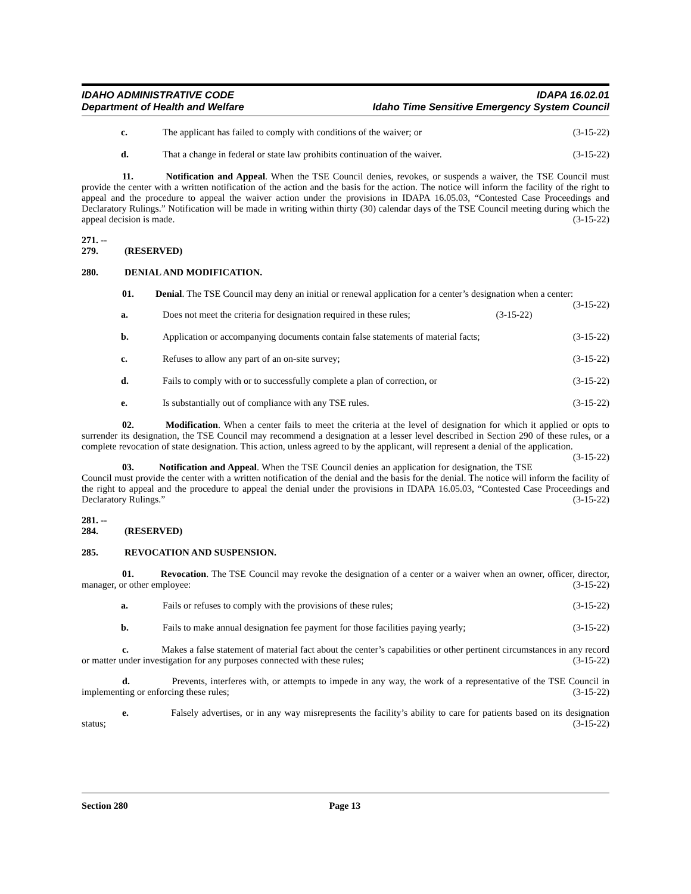IDAHO ADMINISTRATIVE CODE
Department of Health and Welfare
IDAPA 16.02.01
Idaho Time Sensitive Emergency System Council
c. The applicant has failed to comply with conditions of the waiver; or
(3-15-22)
d. That a change in federal or state law prohibits continuation of the waiver.
(3-15-22)
11. Notification and Appeal. When the TSE Council denies, revokes, or suspends a waiver, the TSE Council must provide the center with a written notification of the action and the basis for the action. The notice will inform the facility of the right to appeal and the procedure to appeal the waiver action under the provisions in IDAPA 16.05.03, “Contested Case Proceedings and Declaratory Rulings.” Notification will be made in writing within thirty (30) calendar days of the TSE Council meeting during which the appeal decision is made. (3-15-22)
271. -- 279. (RESERVED)
280. DENIAL AND MODIFICATION.
01. Denial. The TSE Council may deny an initial or renewal application for a center’s designation when a center: (3-15-22)
a. Does not meet the criteria for designation required in these rules;
(3-15-22)
b. Application or accompanying documents contain false statements of material facts;
(3-15-22)
c. Refuses to allow any part of an on-site survey;
(3-15-22)
d. Fails to comply with or to successfully complete a plan of correction, or
(3-15-22)
e. Is substantially out of compliance with any TSE rules.
(3-15-22)
02. Modification. When a center fails to meet the criteria at the level of designation for which it applied or opts to surrender its designation, the TSE Council may recommend a designation at a lesser level described in Section 290 of these rules, or a complete revocation of state designation. This action, unless agreed to by the applicant, will represent a denial of the application. (3-15-22)
03. Notification and Appeal. When the TSE Council denies an application for designation, the TSE Council must provide the center with a written notification of the denial and the basis for the denial. The notice will inform the facility of the right to appeal and the procedure to appeal the denial under the provisions in IDAPA 16.05.03, “Contested Case Proceedings and Declaratory Rulings.” (3-15-22)
281. -- 284. (RESERVED)
285. REVOCATION AND SUSPENSION.
01. Revocation. The TSE Council may revoke the designation of a center or a waiver when an owner, officer, director, manager, or other employee: (3-15-22)
a. Fails or refuses to comply with the provisions of these rules;
(3-15-22)
b. Fails to make annual designation fee payment for those facilities paying yearly;
(3-15-22)
c. Makes a false statement of material fact about the center’s capabilities or other pertinent circumstances in any record or matter under investigation for any purposes connected with these rules; (3-15-22)
d. Prevents, interferes with, or attempts to impede in any way, the work of a representative of the TSE Council in implementing or enforcing these rules; (3-15-22)
e. Falsely advertises, or in any way misrepresents the facility’s ability to care for patients based on its designation status; (3-15-22)
Section 280 Page 13